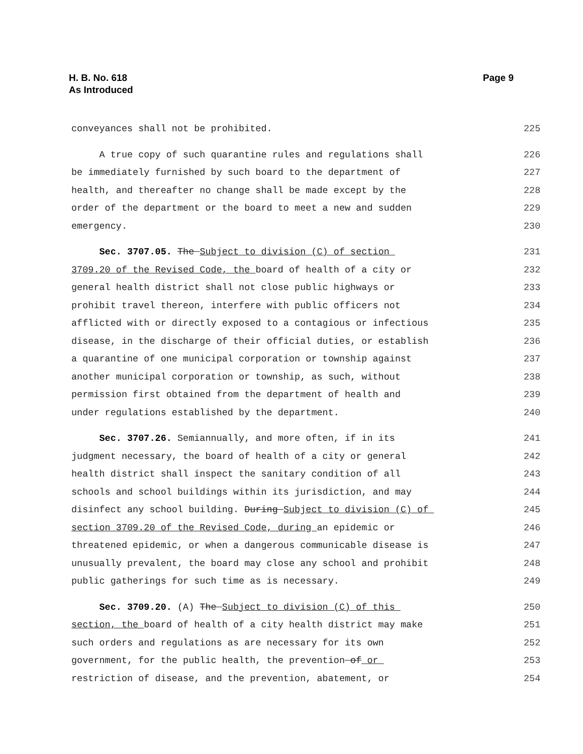H. B. No. 618
As Introduced
Page 9
conveyances shall not be prohibited. 225
A true copy of such quarantine rules and regulations shall 226
be immediately furnished by such board to the department of 227
health, and thereafter no change shall be made except by the 228
order of the department or the board to meet a new and sudden 229
emergency. 230
Sec. 3707.05. The Subject to division (C) of section 231
3709.20 of the Revised Code, the board of health of a city or 232
general health district shall not close public highways or 233
prohibit travel thereon, interfere with public officers not 234
afflicted with or directly exposed to a contagious or infectious 235
disease, in the discharge of their official duties, or establish 236
a quarantine of one municipal corporation or township against 237
another municipal corporation or township, as such, without 238
permission first obtained from the department of health and 239
under regulations established by the department. 240
Sec. 3707.26. Semiannually, and more often, if in its 241
judgment necessary, the board of health of a city or general 242
health district shall inspect the sanitary condition of all 243
schools and school buildings within its jurisdiction, and may 244
disinfect any school building. During Subject to division (C) of 245
section 3709.20 of the Revised Code, during an epidemic or 246
threatened epidemic, or when a dangerous communicable disease is 247
unusually prevalent, the board may close any school and prohibit 248
public gatherings for such time as is necessary. 249
Sec. 3709.20. (A) The Subject to division (C) of this 250
section, the board of health of a city health district may make 251
such orders and regulations as are necessary for its own 252
government, for the public health, the prevention of or 253
restriction of disease, and the prevention, abatement, or 254